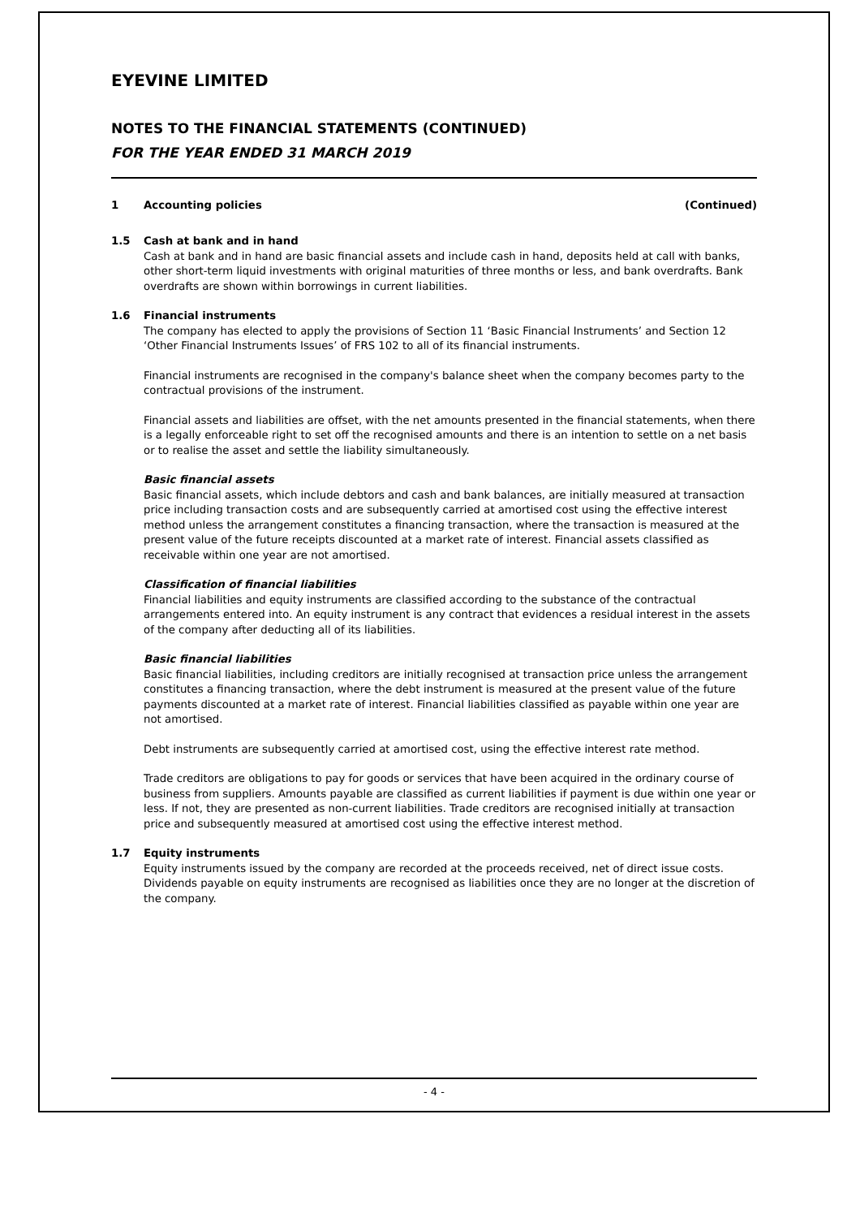EYEVINE LIMITED
NOTES TO THE FINANCIAL STATEMENTS (CONTINUED)
FOR THE YEAR ENDED 31 MARCH 2019
1 Accounting policies (Continued)
1.5 Cash at bank and in hand
Cash at bank and in hand are basic financial assets and include cash in hand, deposits held at call with banks, other short-term liquid investments with original maturities of three months or less, and bank overdrafts. Bank overdrafts are shown within borrowings in current liabilities.
1.6 Financial instruments
The company has elected to apply the provisions of Section 11 ‘Basic Financial Instruments’ and Section 12 ‘Other Financial Instruments Issues’ of FRS 102 to all of its financial instruments.
Financial instruments are recognised in the company's balance sheet when the company becomes party to the contractual provisions of the instrument.
Financial assets and liabilities are offset, with the net amounts presented in the financial statements, when there is a legally enforceable right to set off the recognised amounts and there is an intention to settle on a net basis or to realise the asset and settle the liability simultaneously.
Basic financial assets
Basic financial assets, which include debtors and cash and bank balances, are initially measured at transaction price including transaction costs and are subsequently carried at amortised cost using the effective interest method unless the arrangement constitutes a financing transaction, where the transaction is measured at the present value of the future receipts discounted at a market rate of interest. Financial assets classified as receivable within one year are not amortised.
Classification of financial liabilities
Financial liabilities and equity instruments are classified according to the substance of the contractual arrangements entered into. An equity instrument is any contract that evidences a residual interest in the assets of the company after deducting all of its liabilities.
Basic financial liabilities
Basic financial liabilities, including creditors are initially recognised at transaction price unless the arrangement constitutes a financing transaction, where the debt instrument is measured at the present value of the future payments discounted at a market rate of interest. Financial liabilities classified as payable within one year are not amortised.
Debt instruments are subsequently carried at amortised cost, using the effective interest rate method.
Trade creditors are obligations to pay for goods or services that have been acquired in the ordinary course of business from suppliers. Amounts payable are classified as current liabilities if payment is due within one year or less. If not, they are presented as non-current liabilities. Trade creditors are recognised initially at transaction price and subsequently measured at amortised cost using the effective interest method.
1.7 Equity instruments
Equity instruments issued by the company are recorded at the proceeds received, net of direct issue costs. Dividends payable on equity instruments are recognised as liabilities once they are no longer at the discretion of the company.
- 4 -